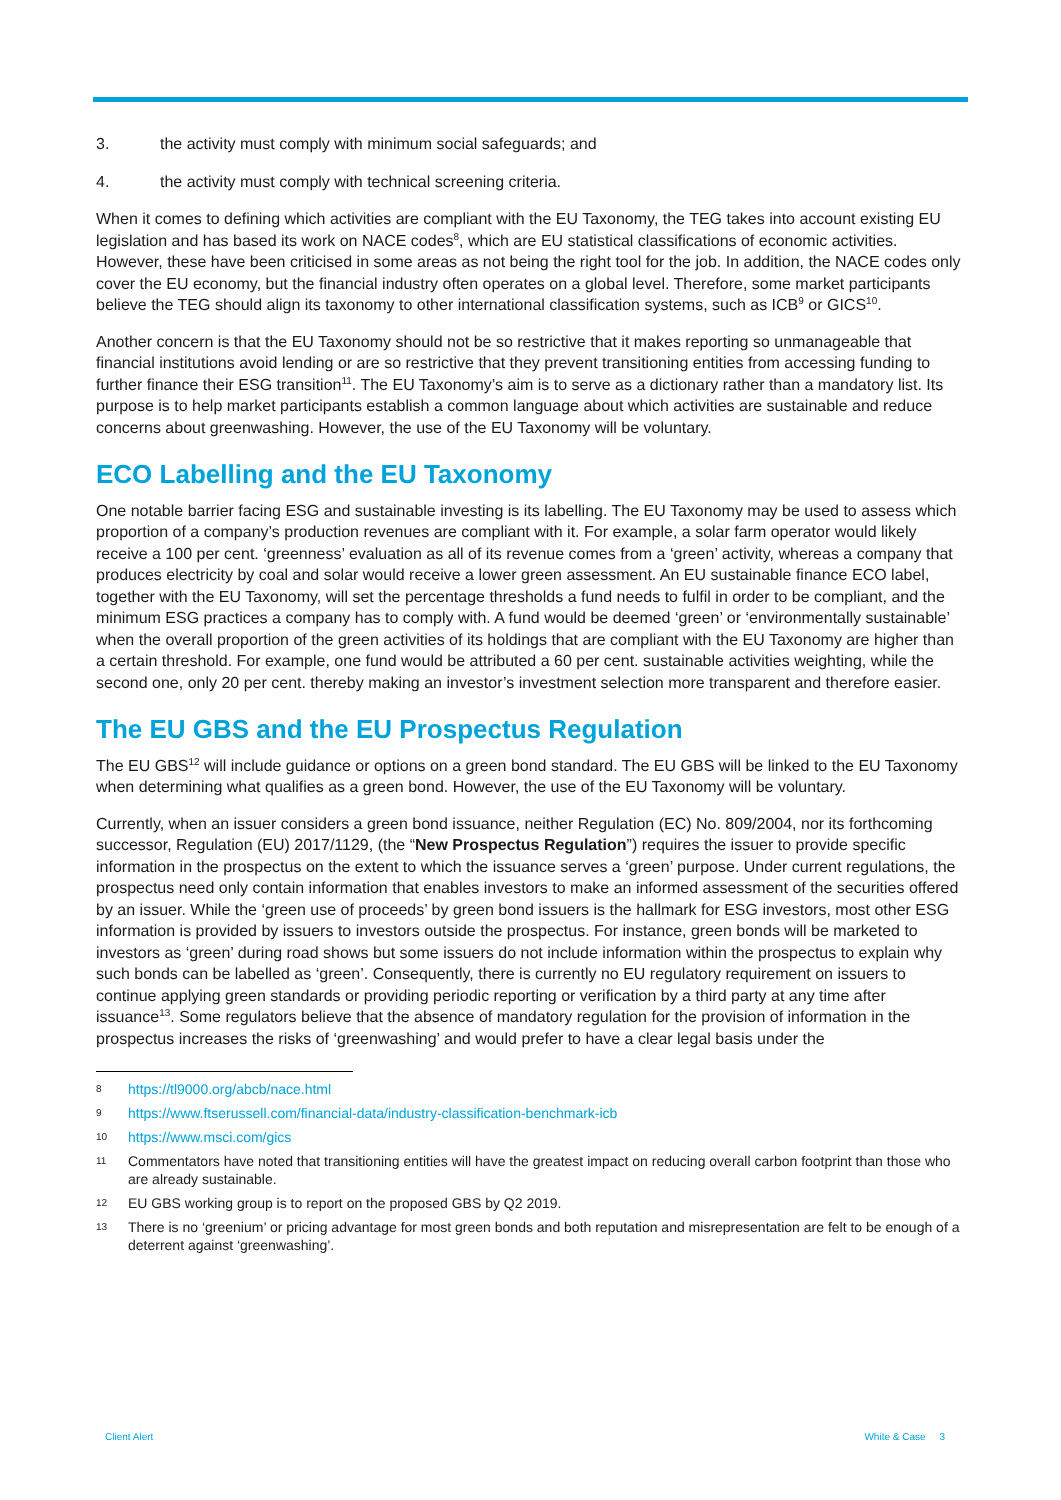3. the activity must comply with minimum social safeguards; and
4. the activity must comply with technical screening criteria.
When it comes to defining which activities are compliant with the EU Taxonomy, the TEG takes into account existing EU legislation and has based its work on NACE codes<sup>8</sup>, which are EU statistical classifications of economic activities. However, these have been criticised in some areas as not being the right tool for the job. In addition, the NACE codes only cover the EU economy, but the financial industry often operates on a global level. Therefore, some market participants believe the TEG should align its taxonomy to other international classification systems, such as ICB<sup>9</sup> or GICS<sup>10</sup>.
Another concern is that the EU Taxonomy should not be so restrictive that it makes reporting so unmanageable that financial institutions avoid lending or are so restrictive that they prevent transitioning entities from accessing funding to further finance their ESG transition<sup>11</sup>. The EU Taxonomy’s aim is to serve as a dictionary rather than a mandatory list. Its purpose is to help market participants establish a common language about which activities are sustainable and reduce concerns about greenwashing. However, the use of the EU Taxonomy will be voluntary.
ECO Labelling and the EU Taxonomy
One notable barrier facing ESG and sustainable investing is its labelling. The EU Taxonomy may be used to assess which proportion of a company’s production revenues are compliant with it. For example, a solar farm operator would likely receive a 100 per cent. ‘greenness’ evaluation as all of its revenue comes from a ‘green’ activity, whereas a company that produces electricity by coal and solar would receive a lower green assessment. An EU sustainable finance ECO label, together with the EU Taxonomy, will set the percentage thresholds a fund needs to fulfil in order to be compliant, and the minimum ESG practices a company has to comply with. A fund would be deemed ‘green’ or ‘environmentally sustainable’ when the overall proportion of the green activities of its holdings that are compliant with the EU Taxonomy are higher than a certain threshold. For example, one fund would be attributed a 60 per cent. sustainable activities weighting, while the second one, only 20 per cent. thereby making an investor’s investment selection more transparent and therefore easier.
The EU GBS and the EU Prospectus Regulation
The EU GBS<sup>12</sup> will include guidance or options on a green bond standard. The EU GBS will be linked to the EU Taxonomy when determining what qualifies as a green bond. However, the use of the EU Taxonomy will be voluntary.
Currently, when an issuer considers a green bond issuance, neither Regulation (EC) No. 809/2004, nor its forthcoming successor, Regulation (EU) 2017/1129, (the “New Prospectus Regulation”) requires the issuer to provide specific information in the prospectus on the extent to which the issuance serves a ‘green’ purpose. Under current regulations, the prospectus need only contain information that enables investors to make an informed assessment of the securities offered by an issuer. While the ‘green use of proceeds’ by green bond issuers is the hallmark for ESG investors, most other ESG information is provided by issuers to investors outside the prospectus. For instance, green bonds will be marketed to investors as ‘green’ during road shows but some issuers do not include information within the prospectus to explain why such bonds can be labelled as ‘green’. Consequently, there is currently no EU regulatory requirement on issuers to continue applying green standards or providing periodic reporting or verification by a third party at any time after issuance<sup>13</sup>. Some regulators believe that the absence of mandatory regulation for the provision of information in the prospectus increases the risks of ‘greenwashing’ and would prefer to have a clear legal basis under the
8 https://tl9000.org/abcb/nace.html
9 https://www.ftserussell.com/financial-data/industry-classification-benchmark-icb
10 https://www.msci.com/gics
11 Commentators have noted that transitioning entities will have the greatest impact on reducing overall carbon footprint than those who are already sustainable.
12 EU GBS working group is to report on the proposed GBS by Q2 2019.
13 There is no ‘greenium’ or pricing advantage for most green bonds and both reputation and misrepresentation are felt to be enough of a deterrent against ‘greenwashing’.
Client Alert White & Case 3